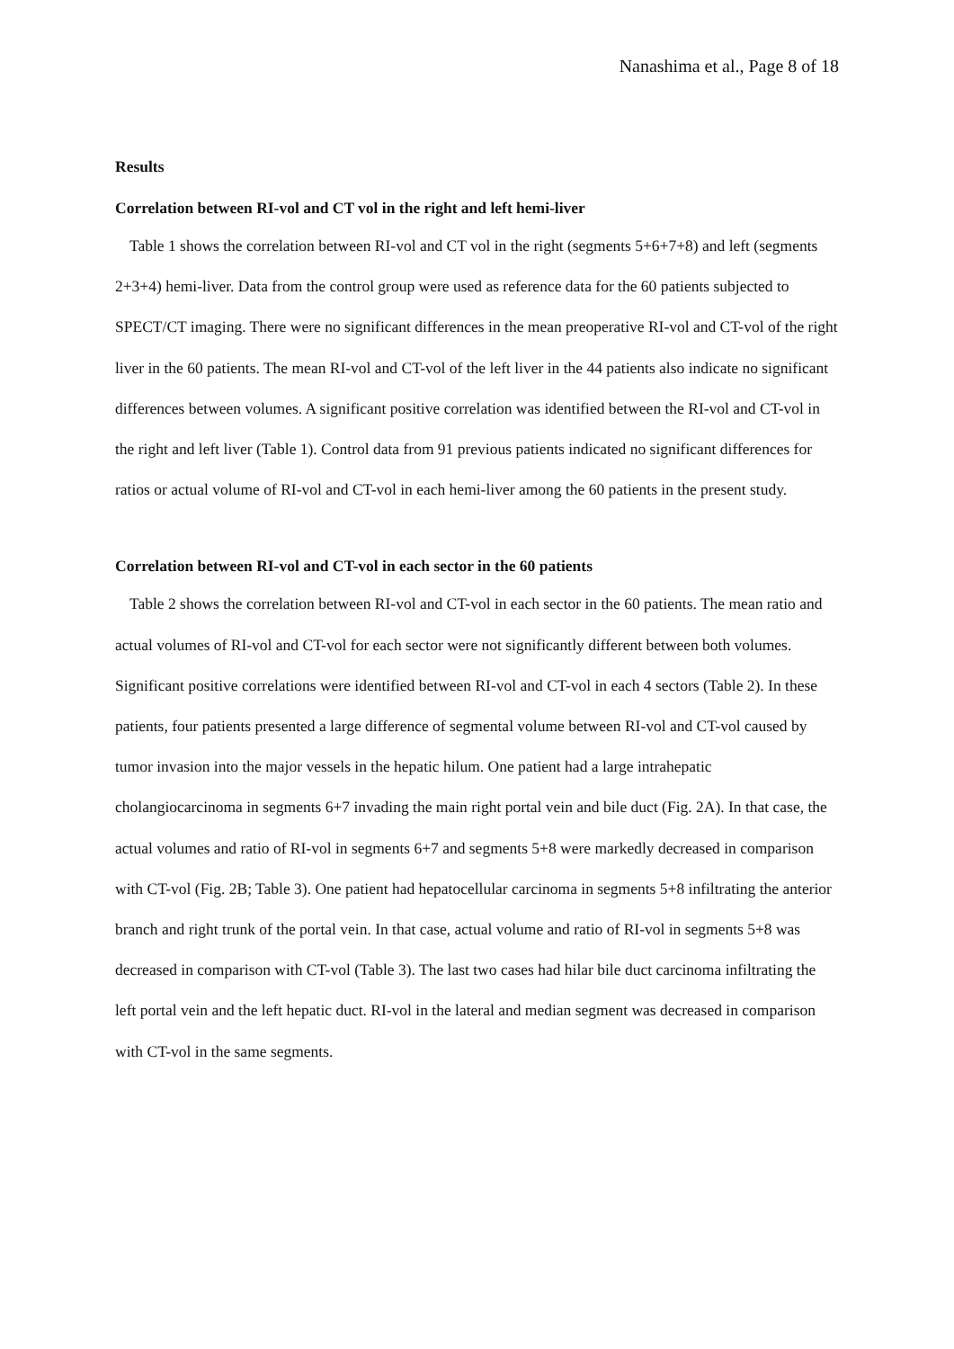Nanashima et al., Page 8 of 18
Results
Correlation between RI-vol and CT vol in the right and left hemi-liver
Table 1 shows the correlation between RI-vol and CT vol in the right (segments 5+6+7+8) and left (segments 2+3+4) hemi-liver. Data from the control group were used as reference data for the 60 patients subjected to SPECT/CT imaging. There were no significant differences in the mean preoperative RI-vol and CT-vol of the right liver in the 60 patients. The mean RI-vol and CT-vol of the left liver in the 44 patients also indicate no significant differences between volumes. A significant positive correlation was identified between the RI-vol and CT-vol in the right and left liver (Table 1). Control data from 91 previous patients indicated no significant differences for ratios or actual volume of RI-vol and CT-vol in each hemi-liver among the 60 patients in the present study.
Correlation between RI-vol and CT-vol in each sector in the 60 patients
Table 2 shows the correlation between RI-vol and CT-vol in each sector in the 60 patients. The mean ratio and actual volumes of RI-vol and CT-vol for each sector were not significantly different between both volumes. Significant positive correlations were identified between RI-vol and CT-vol in each 4 sectors (Table 2). In these patients, four patients presented a large difference of segmental volume between RI-vol and CT-vol caused by tumor invasion into the major vessels in the hepatic hilum. One patient had a large intrahepatic cholangiocarcinoma in segments 6+7 invading the main right portal vein and bile duct (Fig. 2A). In that case, the actual volumes and ratio of RI-vol in segments 6+7 and segments 5+8 were markedly decreased in comparison with CT-vol (Fig. 2B; Table 3). One patient had hepatocellular carcinoma in segments 5+8 infiltrating the anterior branch and right trunk of the portal vein. In that case, actual volume and ratio of RI-vol in segments 5+8 was decreased in comparison with CT-vol (Table 3). The last two cases had hilar bile duct carcinoma infiltrating the left portal vein and the left hepatic duct. RI-vol in the lateral and median segment was decreased in comparison with CT-vol in the same segments.